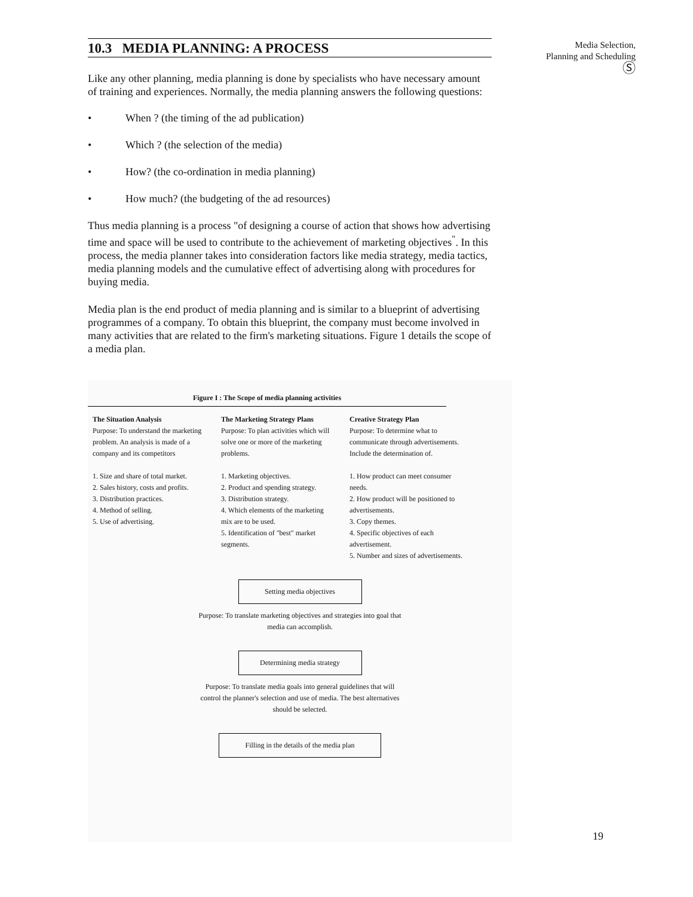10.3 MEDIA PLANNING: A PROCESS
Like any other planning, media planning is done by specialists who have necessary amount of training and experiences. Normally, the media planning answers the following questions:
• When ? (the timing of the ad publication)
• Which ? (the selection of the media)
• How? (the co-ordination in media planning)
• How much? (the budgeting of the ad resources)
Thus media planning is a process "of designing a course of action that shows how advertising time and space will be used to contribute to the achievement of marketing objectives<sup>"</sup>. In this process, the media planner takes into consideration factors like media strategy, media tactics, media planning models and the cumulative effect of advertising along with procedures for buying media.
Media plan is the end product of media planning and is similar to a blueprint of advertising programmes of a company. To obtain this blueprint, the company must become involved in many activities that are related to the firm's marketing situations. Figure 1 details the scope of a media plan.
Media Selection,
Planning and Scheduling
Ⓢ
Figure I : The Scope of media planning activities
The Situation Analysis
Purpose: To understand the marketing problem. An analysis is made of a company and its competitors
1. Size and share of total market.
2. Sales history, costs and profits.
3. Distribution practices.
4. Method of selling.
5. Use of advertising.
The Marketing Strategy Plans
Purpose: To plan activities which will solve one or more of the marketing problems.
1. Marketing objectives.
2. Product and spending strategy.
3. Distribution strategy.
4. Which elements of the marketing mix are to be used.
5. Identification of "best" market segments.
Creative Strategy Plan
Purpose: To determine what to communicate through advertisements. Include the determination of.
1. How product can meet consumer needs.
2. How product will be positioned to advertisements.
3. Copy themes.
4. Specific objectives of each advertisement.
5. Number and sizes of advertisements.
Setting media objectives
Purpose: To translate marketing objectives and strategies into goal that media can accomplish.
Determining media strategy
Purpose: To translate media goals into general guidelines that will control the planner's selection and use of media. The best alternatives should be selected.
Filling in the details of the media plan
19